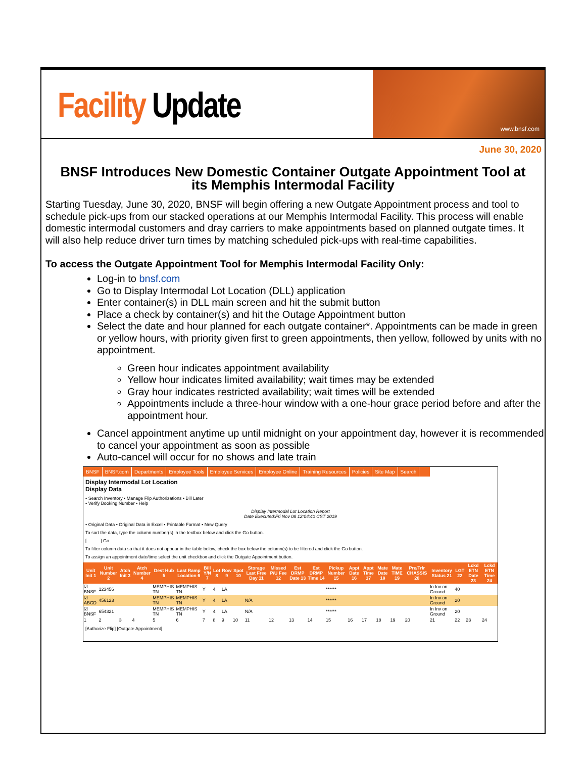Facility Update
www.bnsf.com
June 30, 2020
BNSF Introduces New Domestic Container Outgate Appointment Tool at its Memphis Intermodal Facility
Starting Tuesday, June 30, 2020, BNSF will begin offering a new Outgate Appointment process and tool to schedule pick-ups from our stacked operations at our Memphis Intermodal Facility. This process will enable domestic intermodal customers and dray carriers to make appointments based on planned outgate times. It will also help reduce driver turn times by matching scheduled pick-ups with real-time capabilities.
To access the Outgate Appointment Tool for Memphis Intermodal Facility Only:
Log-in to bnsf.com
Go to Display Intermodal Lot Location (DLL) application
Enter container(s) in DLL main screen and hit the submit button
Place a check by container(s) and hit the Outage Appointment button
Select the date and hour planned for each outgate container*. Appointments can be made in green or yellow hours, with priority given first to green appointments, then yellow, followed by units with no appointment.
Green hour indicates appointment availability
Yellow hour indicates limited availability; wait times may be extended
Gray hour indicates restricted availability; wait times will be extended
Appointments include a three-hour window with a one-hour grace period before and after the appointment hour.
Cancel appointment anytime up until midnight on your appointment day, however it is recommended to cancel your appointment as soon as possible
Auto-cancel will occur for no shows and late train
BNSF BNSF.com Departments Employee Tools Employee Services Employee Online Training Resources Policies Site Map Search
Display Intermodal Lot Location
Display Data
• Search Inventory • Manage Flip Authorizations • Bill Later
• Verify Booking Number • Help
Display Intermodal Lot Location Report
Date Executed:Fri Nov 08 12:04:40 CST 2019
• Original Data • Original Data in Excel • Printable Format • New Query
To sort the data, type the column number(s) in the textbox below and click the Go button.
[ ] Go
To filter column data so that it does not appear in the table below, check the box below the column(s) to be filtered and click the Go button.
To assign an appointment date/time select the unit checkbox and click the Outgate Appointment button.
| Unit Init 1 | Unit Number 2 | Atch Init 3 | Atch Number 4 | Dest Hub 5 | Last Ramp Location 6 | Bill Y/N 7 | Lot 8 | Row 9 | Spot 10 | Storage Last Free Day 11 | Missed P/U Fee 12 | Est DRMP Date 13 | Est DRMP Time 14 | Pickup Number 15 | Appt Date 16 | Appt Time 17 | Mate Date 18 | Mate TIME 19 | Pre/Trlr CHASSIS 20 | Inventory Status 21 | LGT 22 | Lckd ETN Date 23 | Lckd ETN Time 24 |
| --- | --- | --- | --- | --- | --- | --- | --- | --- | --- | --- | --- | --- | --- | --- | --- | --- | --- | --- | --- | --- | --- | --- | --- |
| ☑ BNSF | 123456 | | | MEMPHIS TN | MEMPHIS TN | Y | 4 | LA | | | | | | ****** | | | | | | In Inv on Ground | 40 | | |
| ☑ ABCD | 456123 | | | MEMPHIS TN | MEMPHIS TN | Y | 4 | LA | | N/A | | | | ****** | | | | | | In Inv on Ground | 20 | | |
| ☑ BNSF | 654321 | | | MEMPHIS TN | MEMPHIS TN | Y | 4 | LA | | N/A | | | | ****** | | | | | | In Inv on Ground | 20 | | |
| 1 | 2 | 3 | 4 | 5 | 6 | 7 | 8 | 9 | 10 | 11 | 12 | 13 | 14 | 15 | 16 | 17 | 18 | 19 | 20 | 21 | 22 | 23 | 24 |
[Authorize Flip] [Outgate Appointment]